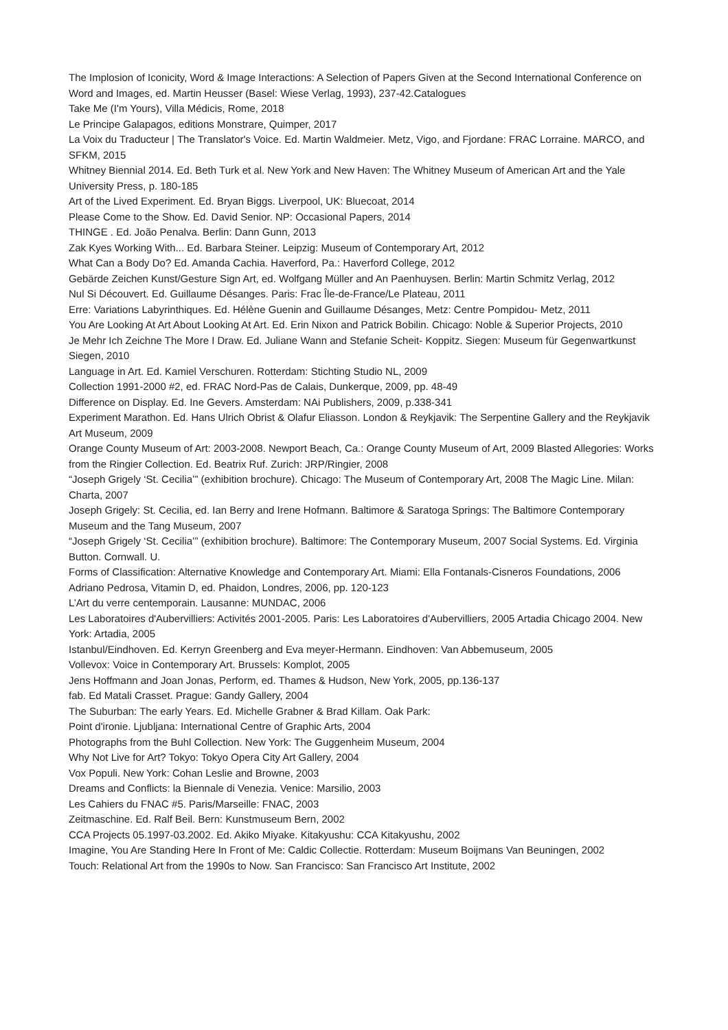The Implosion of Iconicity, Word & Image Interactions: A Selection of Papers Given at the Second International Conference on Word and Images, ed. Martin Heusser (Basel: Wiese Verlag, 1993), 237-42.Catalogues
Take Me (I'm Yours), Villa Médicis, Rome, 2018
Le Principe Galapagos, editions Monstrare, Quimper, 2017
La Voix du Traducteur | The Translator's Voice. Ed. Martin Waldmeier. Metz, Vigo, and Fjordane: FRAC Lorraine. MARCO, and SFKM, 2015
Whitney Biennial 2014. Ed. Beth Turk et al. New York and New Haven: The Whitney Museum of American Art and the Yale University Press, p. 180-185
Art of the Lived Experiment. Ed. Bryan Biggs. Liverpool, UK: Bluecoat, 2014
Please Come to the Show. Ed. David Senior. NP: Occasional Papers, 2014
THINGE . Ed. João Penalva. Berlin: Dann Gunn, 2013
Zak Kyes Working With... Ed. Barbara Steiner. Leipzig: Museum of Contemporary Art, 2012
What Can a Body Do? Ed. Amanda Cachia. Haverford, Pa.: Haverford College, 2012
Gebärde Zeichen Kunst/Gesture Sign Art, ed. Wolfgang Müller and An Paenhuysen. Berlin: Martin Schmitz Verlag, 2012
Nul Si Découvert. Ed. Guillaume Désanges. Paris: Frac Île-de-France/Le Plateau, 2011
Erre: Variations Labyrinthiques. Ed. Hélène Guenin and Guillaume Désanges, Metz: Centre Pompidou- Metz, 2011
You Are Looking At Art About Looking At Art. Ed. Erin Nixon and Patrick Bobilin. Chicago: Noble & Superior Projects, 2010
Je Mehr Ich Zeichne The More I Draw. Ed. Juliane Wann and Stefanie Scheit- Koppitz. Siegen: Museum für Gegenwartkunst Siegen, 2010
Language in Art. Ed. Kamiel Verschuren. Rotterdam: Stichting Studio NL, 2009
Collection 1991-2000 #2, ed. FRAC Nord-Pas de Calais, Dunkerque, 2009, pp. 48-49
Difference on Display. Ed. Ine Gevers. Amsterdam: NAi Publishers, 2009, p.338-341
Experiment Marathon. Ed. Hans Ulrich Obrist & Olafur Eliasson. London & Reykjavik: The Serpentine Gallery and the Reykjavik Art Museum, 2009
Orange County Museum of Art: 2003-2008. Newport Beach, Ca.: Orange County Museum of Art, 2009 Blasted Allegories: Works from the Ringier Collection. Ed. Beatrix Ruf. Zurich: JRP/Ringier, 2008
“Joseph Grigely ‘St. Cecilia’” (exhibition brochure). Chicago: The Museum of Contemporary Art, 2008 The Magic Line. Milan: Charta, 2007
Joseph Grigely: St. Cecilia, ed. Ian Berry and Irene Hofmann. Baltimore & Saratoga Springs: The Baltimore Contemporary Museum and the Tang Museum, 2007
“Joseph Grigely ‘St. Cecilia’” (exhibition brochure). Baltimore: The Contemporary Museum, 2007 Social Systems. Ed. Virginia Button. Cornwall. U.
Forms of Classification: Alternative Knowledge and Contemporary Art. Miami: Ella Fontanals-Cisneros Foundations, 2006
Adriano Pedrosa, Vitamin D, ed. Phaidon, Londres, 2006, pp. 120-123
L’Art du verre centemporain. Lausanne: MUNDAC, 2006
Les Laboratoires d'Aubervilliers: Activités 2001-2005. Paris: Les Laboratoires d'Aubervilliers, 2005 Artadia Chicago 2004. New York: Artadia, 2005
Istanbul/Eindhoven. Ed. Kerryn Greenberg and Eva meyer-Hermann. Eindhoven: Van Abbemuseum, 2005
Vollevox: Voice in Contemporary Art. Brussels: Komplot, 2005
Jens Hoffmann and Joan Jonas, Perform, ed. Thames & Hudson, New York, 2005, pp.136-137
fab. Ed Matali Crasset. Prague: Gandy Gallery, 2004
The Suburban: The early Years. Ed. Michelle Grabner & Brad Killam. Oak Park:
Point d'ironie. Ljubljana: International Centre of Graphic Arts, 2004
Photographs from the Buhl Collection. New York: The Guggenheim Museum, 2004
Why Not Live for Art? Tokyo: Tokyo Opera City Art Gallery, 2004
Vox Populi. New York: Cohan Leslie and Browne, 2003
Dreams and Conflicts: la Biennale di Venezia. Venice: Marsilio, 2003
Les Cahiers du FNAC #5. Paris/Marseille: FNAC, 2003
Zeitmaschine. Ed. Ralf Beil. Bern: Kunstmuseum Bern, 2002
CCA Projects 05.1997-03.2002. Ed. Akiko Miyake. Kitakyushu: CCA Kitakyushu, 2002
Imagine, You Are Standing Here In Front of Me: Caldic Collectie. Rotterdam: Museum Boijmans Van Beuningen, 2002
Touch: Relational Art from the 1990s to Now. San Francisco: San Francisco Art Institute, 2002